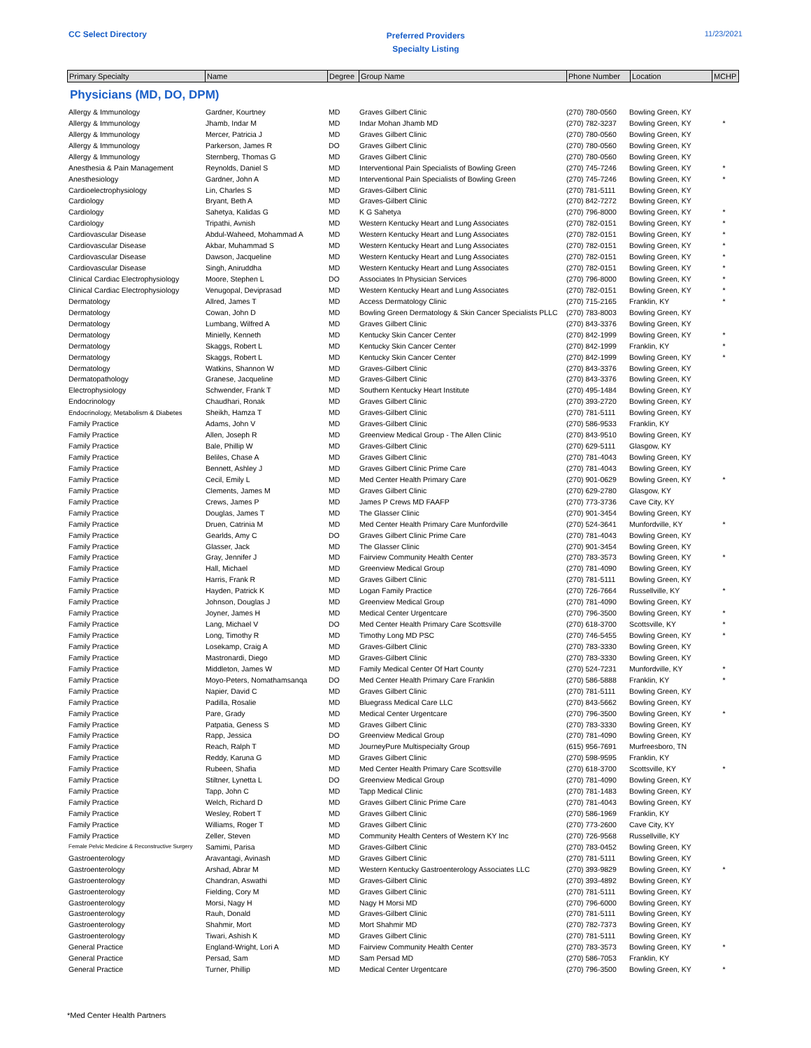CC Select Directory
Preferred Providers
Specialty Listing
11/23/2021
| Primary Specialty | Name | Degree | Group Name | Phone Number | Location | MCHP |
| --- | --- | --- | --- | --- | --- | --- |
Physicians (MD, DO, DPM)
| Allergy & Immunology | Gardner, Kourtney | MD | Graves Gilbert Clinic | (270) 780-0560 | Bowling Green, KY | |
| Allergy & Immunology | Jhamb, Indar M | MD | Indar Mohan Jhamb MD | (270) 782-3237 | Bowling Green, KY | * |
| Allergy & Immunology | Mercer, Patricia J | MD | Graves Gilbert Clinic | (270) 780-0560 | Bowling Green, KY | |
| Allergy & Immunology | Parkerson, James R | DO | Graves Gilbert Clinic | (270) 780-0560 | Bowling Green, KY | |
| Allergy & Immunology | Sternberg, Thomas G | MD | Graves Gilbert Clinic | (270) 780-0560 | Bowling Green, KY | |
| Anesthesia & Pain Management | Reynolds, Daniel S | MD | Interventional Pain Specialists of Bowling Green | (270) 745-7246 | Bowling Green, KY | * |
| Anesthesiology | Gardner, John A | MD | Interventional Pain Specialists of Bowling Green | (270) 745-7246 | Bowling Green, KY | * |
| Cardioelectrophysiology | Lin, Charles S | MD | Graves-Gilbert Clinic | (270) 781-5111 | Bowling Green, KY | |
| Cardiology | Bryant, Beth A | MD | Graves-Gilbert Clinic | (270) 842-7272 | Bowling Green, KY | |
| Cardiology | Sahetya, Kalidas G | MD | K G Sahetya | (270) 796-8000 | Bowling Green, KY | * |
| Cardiology | Tripathi, Avnish | MD | Western Kentucky Heart and Lung Associates | (270) 782-0151 | Bowling Green, KY | * |
| Cardiovascular Disease | Abdul-Waheed, Mohammad A | MD | Western Kentucky Heart and Lung Associates | (270) 782-0151 | Bowling Green, KY | * |
| Cardiovascular Disease | Akbar, Muhammad S | MD | Western Kentucky Heart and Lung Associates | (270) 782-0151 | Bowling Green, KY | * |
| Cardiovascular Disease | Dawson, Jacqueline | MD | Western Kentucky Heart and Lung Associates | (270) 782-0151 | Bowling Green, KY | * |
| Cardiovascular Disease | Singh, Aniruddha | MD | Western Kentucky Heart and Lung Associates | (270) 782-0151 | Bowling Green, KY | * |
| Clinical Cardiac Electrophysiology | Moore, Stephen L | DO | Associates In Physician Services | (270) 796-8000 | Bowling Green, KY | * |
| Clinical Cardiac Electrophysiology | Venugopal, Deviprasad | MD | Western Kentucky Heart and Lung Associates | (270) 782-0151 | Bowling Green, KY | * |
| Dermatology | Allred, James T | MD | Access Dermatology Clinic | (270) 715-2165 | Franklin, KY | * |
| Dermatology | Cowan, John D | MD | Bowling Green Dermatology & Skin Cancer Specialists PLLC | (270) 783-8003 | Bowling Green, KY | |
| Dermatology | Lumbang, Wilfred A | MD | Graves Gilbert Clinic | (270) 843-3376 | Bowling Green, KY | |
| Dermatology | Minielly, Kenneth | MD | Kentucky Skin Cancer Center | (270) 842-1999 | Bowling Green, KY | * |
| Dermatology | Skaggs, Robert L | MD | Kentucky Skin Cancer Center | (270) 842-1999 | Franklin, KY | * |
| Dermatology | Skaggs, Robert L | MD | Kentucky Skin Cancer Center | (270) 842-1999 | Bowling Green, KY | * |
| Dermatology | Watkins, Shannon W | MD | Graves-Gilbert Clinic | (270) 843-3376 | Bowling Green, KY | |
| Dermatopathology | Granese, Jacqueline | MD | Graves-Gilbert Clinic | (270) 843-3376 | Bowling Green, KY | |
| Electrophysiology | Schwender, Frank T | MD | Southern Kentucky Heart Institute | (270) 495-1484 | Bowling Green, KY | |
| Endocrinology | Chaudhari, Ronak | MD | Graves Gilbert Clinic | (270) 393-2720 | Bowling Green, KY | |
| Endocrinology, Metabolism & Diabetes | Sheikh, Hamza T | MD | Graves-Gilbert Clinic | (270) 781-5111 | Bowling Green, KY | |
| Family Practice | Adams, John V | MD | Graves-Gilbert Clinic | (270) 586-9533 | Franklin, KY | |
| Family Practice | Allen, Joseph R | MD | Greenview Medical Group - The Allen Clinic | (270) 843-9510 | Bowling Green, KY | |
| Family Practice | Bale, Phillip W | MD | Graves-Gilbert Clinic | (270) 629-5111 | Glasgow, KY | |
| Family Practice | Beliles, Chase A | MD | Graves Gilbert Clinic | (270) 781-4043 | Bowling Green, KY | |
| Family Practice | Bennett, Ashley J | MD | Graves Gilbert Clinic Prime Care | (270) 781-4043 | Bowling Green, KY | |
| Family Practice | Cecil, Emily L | MD | Med Center Health Primary Care | (270) 901-0629 | Bowling Green, KY | * |
| Family Practice | Clements, James M | MD | Graves Gilbert Clinic | (270) 629-2780 | Glasgow, KY | |
| Family Practice | Crews, James P | MD | James P Crews MD FAAFP | (270) 773-3736 | Cave City, KY | |
| Family Practice | Douglas, James T | MD | The Glasser Clinic | (270) 901-3454 | Bowling Green, KY | |
| Family Practice | Druen, Catrinia M | MD | Med Center Health Primary Care Munfordville | (270) 524-3641 | Munfordville, KY | * |
| Family Practice | Gearlds, Amy C | DO | Graves Gilbert Clinic Prime Care | (270) 781-4043 | Bowling Green, KY | |
| Family Practice | Glasser, Jack | MD | The Glasser Clinic | (270) 901-3454 | Bowling Green, KY | |
| Family Practice | Gray, Jennifer J | MD | Fairview Community Health Center | (270) 783-3573 | Bowling Green, KY | * |
| Family Practice | Hall, Michael | MD | Greenview Medical Group | (270) 781-4090 | Bowling Green, KY | |
| Family Practice | Harris, Frank R | MD | Graves Gilbert Clinic | (270) 781-5111 | Bowling Green, KY | |
| Family Practice | Hayden, Patrick K | MD | Logan Family Practice | (270) 726-7664 | Russellville, KY | * |
| Family Practice | Johnson, Douglas J | MD | Greenview Medical Group | (270) 781-4090 | Bowling Green, KY | |
| Family Practice | Joyner, James H | MD | Medical Center Urgentcare | (270) 796-3500 | Bowling Green, KY | * |
| Family Practice | Lang, Michael V | DO | Med Center Health Primary Care Scottsville | (270) 618-3700 | Scottsville, KY | * |
| Family Practice | Long, Timothy R | MD | Timothy Long MD PSC | (270) 746-5455 | Bowling Green, KY | * |
| Family Practice | Losekamp, Craig A | MD | Graves-Gilbert Clinic | (270) 783-3330 | Bowling Green, KY | |
| Family Practice | Mastronardi, Diego | MD | Graves-Gilbert Clinic | (270) 783-3330 | Bowling Green, KY | |
| Family Practice | Middleton, James W | MD | Family Medical Center Of Hart County | (270) 524-7231 | Munfordville, KY | * |
| Family Practice | Moyo-Peters, Nomathamsanqa | DO | Med Center Health Primary Care Franklin | (270) 586-5888 | Franklin, KY | * |
| Family Practice | Napier, David C | MD | Graves Gilbert Clinic | (270) 781-5111 | Bowling Green, KY | |
| Family Practice | Padilla, Rosalie | MD | Bluegrass Medical Care LLC | (270) 843-5662 | Bowling Green, KY | |
| Family Practice | Pare, Grady | MD | Medical Center Urgentcare | (270) 796-3500 | Bowling Green, KY | * |
| Family Practice | Patpatia, Geness S | MD | Graves Gilbert Clinic | (270) 783-3330 | Bowling Green, KY | |
| Family Practice | Rapp, Jessica | DO | Greenview Medical Group | (270) 781-4090 | Bowling Green, KY | |
| Family Practice | Reach, Ralph T | MD | JourneyPure Multispecialty Group | (615) 956-7691 | Murfreesboro, TN | |
| Family Practice | Reddy, Karuna G | MD | Graves Gilbert Clinic | (270) 598-9595 | Franklin, KY | |
| Family Practice | Rubeen, Shafia | MD | Med Center Health Primary Care Scottsville | (270) 618-3700 | Scottsville, KY | * |
| Family Practice | Stiltner, Lynetta L | DO | Greenview Medical Group | (270) 781-4090 | Bowling Green, KY | |
| Family Practice | Tapp, John C | MD | Tapp Medical Clinic | (270) 781-1483 | Bowling Green, KY | |
| Family Practice | Welch, Richard D | MD | Graves Gilbert Clinic Prime Care | (270) 781-4043 | Bowling Green, KY | |
| Family Practice | Wesley, Robert T | MD | Graves Gilbert Clinic | (270) 586-1969 | Franklin, KY | |
| Family Practice | Williams, Roger T | MD | Graves Gilbert Clinic | (270) 773-2600 | Cave City, KY | |
| Family Practice | Zeller, Steven | MD | Community Health Centers of Western KY Inc | (270) 726-9568 | Russellville, KY | |
| Female Pelvic Medicine & Reconstructive Surgery | Samimi, Parisa | MD | Graves-Gilbert Clinic | (270) 783-0452 | Bowling Green, KY | |
| Gastroenterology | Aravantagi, Avinash | MD | Graves Gilbert Clinic | (270) 781-5111 | Bowling Green, KY | |
| Gastroenterology | Arshad, Abrar M | MD | Western Kentucky Gastroenterology Associates LLC | (270) 393-9829 | Bowling Green, KY | * |
| Gastroenterology | Chandran, Aswathi | MD | Graves-Gilbert Clinic | (270) 393-4892 | Bowling Green, KY | |
| Gastroenterology | Fielding, Cory M | MD | Graves Gilbert Clinic | (270) 781-5111 | Bowling Green, KY | |
| Gastroenterology | Morsi, Nagy H | MD | Nagy H Morsi MD | (270) 796-6000 | Bowling Green, KY | |
| Gastroenterology | Rauh, Donald | MD | Graves-Gilbert Clinic | (270) 781-5111 | Bowling Green, KY | |
| Gastroenterology | Shahmir, Mort | MD | Mort Shahmir MD | (270) 782-7373 | Bowling Green, KY | |
| Gastroenterology | Tiwari, Ashish K | MD | Graves Gilbert Clinic | (270) 781-5111 | Bowling Green, KY | |
| General Practice | England-Wright, Lori A | MD | Fairview Community Health Center | (270) 783-3573 | Bowling Green, KY | * |
| General Practice | Persad, Sam | MD | Sam Persad MD | (270) 586-7053 | Franklin, KY | |
| General Practice | Turner, Phillip | MD | Medical Center Urgentcare | (270) 796-3500 | Bowling Green, KY | * |
*Med Center Health Partners